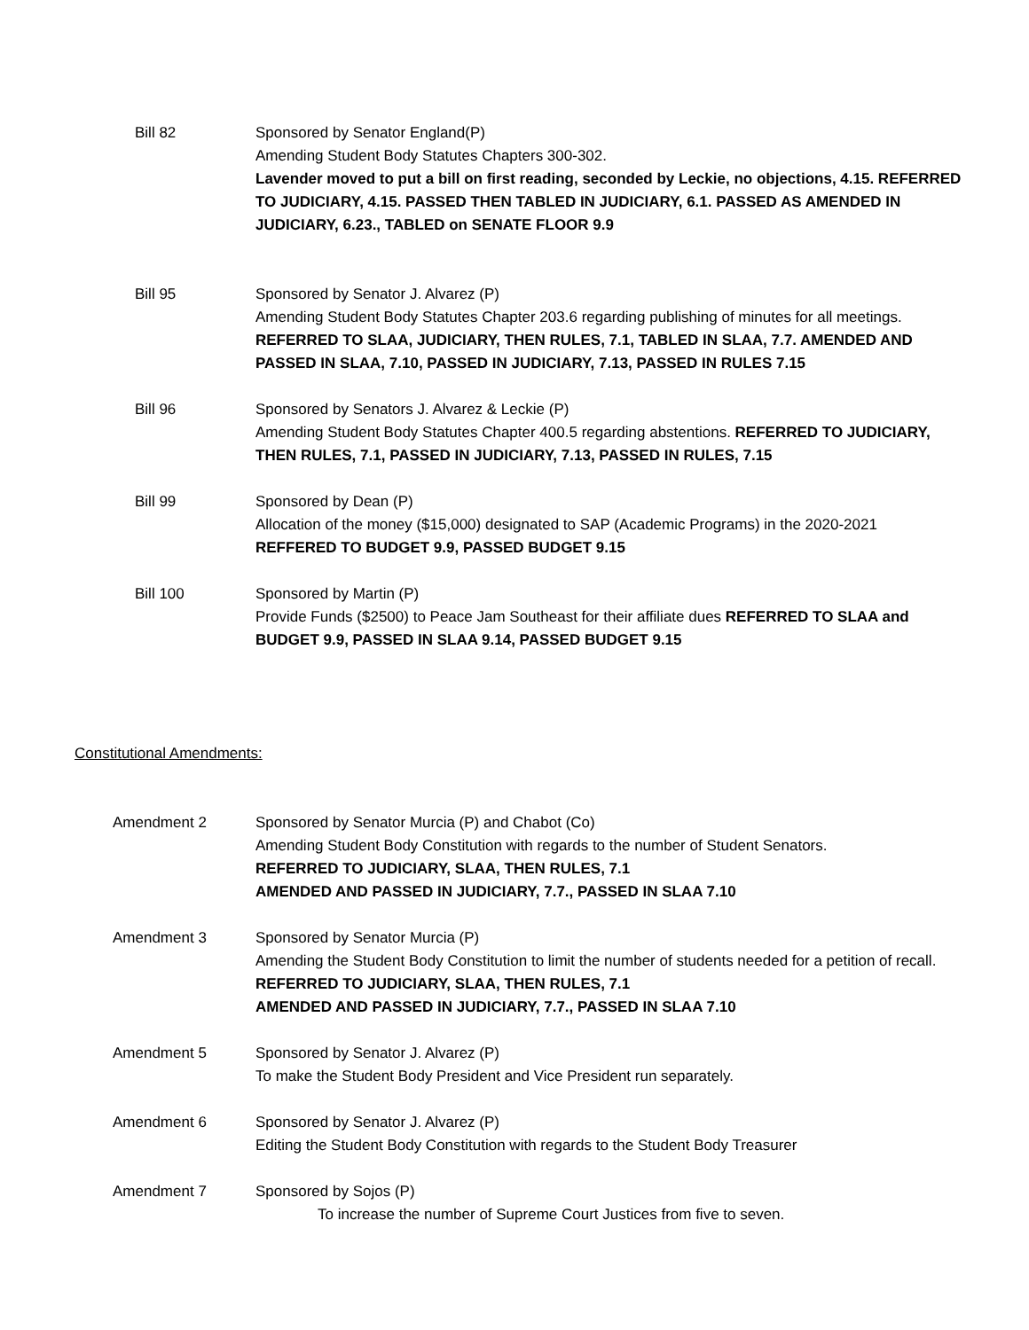Bill 82 Sponsored by Senator England(P)
Amending Student Body Statutes Chapters 300-302.
Lavender moved to put a bill on first reading, seconded by Leckie, no objections, 4.15. REFERRED TO JUDICIARY, 4.15. PASSED THEN TABLED IN JUDICIARY, 6.1. PASSED AS AMENDED IN JUDICIARY, 6.23., TABLED on SENATE FLOOR 9.9
Bill 95 Sponsored by Senator J. Alvarez (P)
Amending Student Body Statutes Chapter 203.6 regarding publishing of minutes for all meetings. REFERRED TO SLAA, JUDICIARY, THEN RULES, 7.1, TABLED IN SLAA, 7.7. AMENDED AND PASSED IN SLAA, 7.10, PASSED IN JUDICIARY, 7.13, PASSED IN RULES 7.15
Bill 96 Sponsored by Senators J. Alvarez & Leckie (P)
Amending Student Body Statutes Chapter 400.5 regarding abstentions. REFERRED TO JUDICIARY, THEN RULES, 7.1, PASSED IN JUDICIARY, 7.13, PASSED IN RULES, 7.15
Bill 99 Sponsored by Dean (P)
Allocation of the money ($15,000) designated to SAP (Academic Programs) in the 2020-2021
REFFERED TO BUDGET 9.9, PASSED BUDGET 9.15
Bill 100 Sponsored by Martin (P)
Provide Funds ($2500) to Peace Jam Southeast for their affiliate dues REFERRED TO SLAA and BUDGET 9.9, PASSED IN SLAA 9.14, PASSED BUDGET 9.15
Constitutional Amendments:
Amendment 2 Sponsored by Senator Murcia (P) and Chabot (Co)
Amending Student Body Constitution with regards to the number of Student Senators.
REFERRED TO JUDICIARY, SLAA, THEN RULES, 7.1
AMENDED AND PASSED IN JUDICIARY, 7.7., PASSED IN SLAA 7.10
Amendment 3 Sponsored by Senator Murcia (P)
Amending the Student Body Constitution to limit the number of students needed for a petition of recall. REFERRED TO JUDICIARY, SLAA, THEN RULES, 7.1
AMENDED AND PASSED IN JUDICIARY, 7.7., PASSED IN SLAA 7.10
Amendment 5 Sponsored by Senator J. Alvarez (P)
To make the Student Body President and Vice President run separately.
Amendment 6 Sponsored by Senator J. Alvarez (P)
Editing the Student Body Constitution with regards to the Student Body Treasurer
Amendment 7 Sponsored by Sojos (P)
To increase the number of Supreme Court Justices from five to seven.